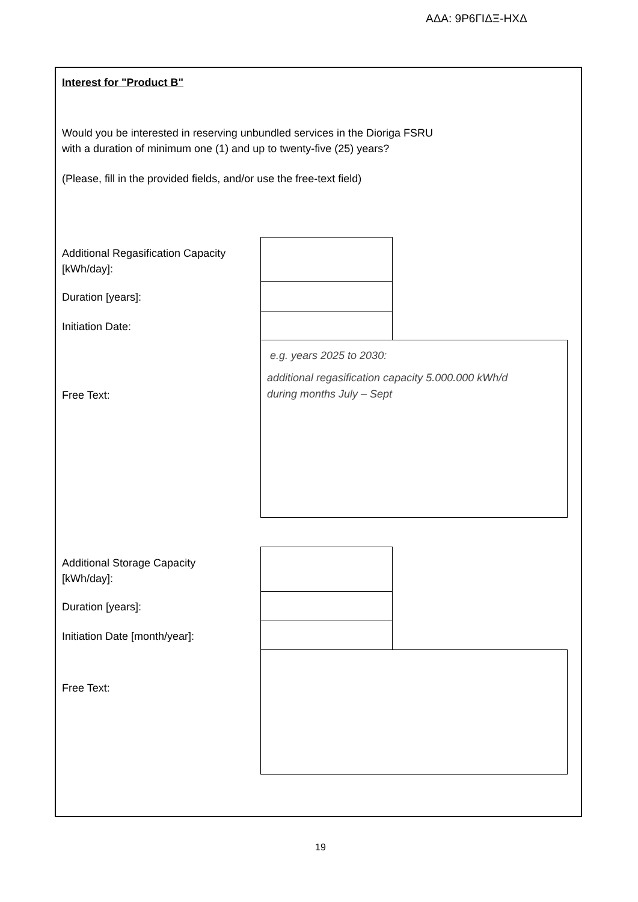ΑΔΑ: 9Ρ6ΓΙΔΞ-ΗΧΔ
Interest for "Product B"
Would you be interested in reserving unbundled services in the Dioriga FSRU
with a duration of minimum one (1) and up to twenty-five (25) years?
(Please, fill in the provided fields, and/or use the free-text field)
Additional Regasification Capacity
[kWh/day]:
Duration [years]:
Initiation Date:
Free Text:
e.g. years 2025 to 2030:
additional regasification capacity 5.000.000 kWh/d
during months July – Sept
Additional Storage Capacity
[kWh/day]:
Duration [years]:
Initiation Date [month/year]:
Free Text:
19